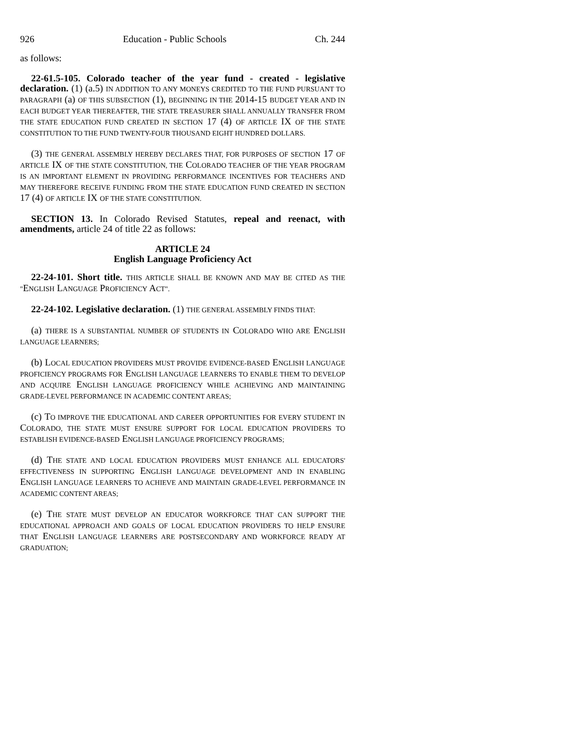926 Education - Public Schools Ch. 244
as follows:
22-61.5-105. Colorado teacher of the year fund - created - legislative declaration. (1) (a.5) IN ADDITION TO ANY MONEYS CREDITED TO THE FUND PURSUANT TO PARAGRAPH (a) OF THIS SUBSECTION (1), BEGINNING IN THE 2014-15 BUDGET YEAR AND IN EACH BUDGET YEAR THEREAFTER, THE STATE TREASURER SHALL ANNUALLY TRANSFER FROM THE STATE EDUCATION FUND CREATED IN SECTION 17 (4) OF ARTICLE IX OF THE STATE CONSTITUTION TO THE FUND TWENTY-FOUR THOUSAND EIGHT HUNDRED DOLLARS.
(3) THE GENERAL ASSEMBLY HEREBY DECLARES THAT, FOR PURPOSES OF SECTION 17 OF ARTICLE IX OF THE STATE CONSTITUTION, THE COLORADO TEACHER OF THE YEAR PROGRAM IS AN IMPORTANT ELEMENT IN PROVIDING PERFORMANCE INCENTIVES FOR TEACHERS AND MAY THEREFORE RECEIVE FUNDING FROM THE STATE EDUCATION FUND CREATED IN SECTION 17 (4) OF ARTICLE IX OF THE STATE CONSTITUTION.
SECTION 13. In Colorado Revised Statutes, repeal and reenact, with amendments, article 24 of title 22 as follows:
ARTICLE 24
English Language Proficiency Act
22-24-101. Short title. THIS ARTICLE SHALL BE KNOWN AND MAY BE CITED AS THE "ENGLISH LANGUAGE PROFICIENCY ACT".
22-24-102. Legislative declaration. (1) THE GENERAL ASSEMBLY FINDS THAT:
(a) THERE IS A SUBSTANTIAL NUMBER OF STUDENTS IN COLORADO WHO ARE ENGLISH LANGUAGE LEARNERS;
(b) LOCAL EDUCATION PROVIDERS MUST PROVIDE EVIDENCE-BASED ENGLISH LANGUAGE PROFICIENCY PROGRAMS FOR ENGLISH LANGUAGE LEARNERS TO ENABLE THEM TO DEVELOP AND ACQUIRE ENGLISH LANGUAGE PROFICIENCY WHILE ACHIEVING AND MAINTAINING GRADE-LEVEL PERFORMANCE IN ACADEMIC CONTENT AREAS;
(c) TO IMPROVE THE EDUCATIONAL AND CAREER OPPORTUNITIES FOR EVERY STUDENT IN COLORADO, THE STATE MUST ENSURE SUPPORT FOR LOCAL EDUCATION PROVIDERS TO ESTABLISH EVIDENCE-BASED ENGLISH LANGUAGE PROFICIENCY PROGRAMS;
(d) THE STATE AND LOCAL EDUCATION PROVIDERS MUST ENHANCE ALL EDUCATORS' EFFECTIVENESS IN SUPPORTING ENGLISH LANGUAGE DEVELOPMENT AND IN ENABLING ENGLISH LANGUAGE LEARNERS TO ACHIEVE AND MAINTAIN GRADE-LEVEL PERFORMANCE IN ACADEMIC CONTENT AREAS;
(e) THE STATE MUST DEVELOP AN EDUCATOR WORKFORCE THAT CAN SUPPORT THE EDUCATIONAL APPROACH AND GOALS OF LOCAL EDUCATION PROVIDERS TO HELP ENSURE THAT ENGLISH LANGUAGE LEARNERS ARE POSTSECONDARY AND WORKFORCE READY AT GRADUATION;